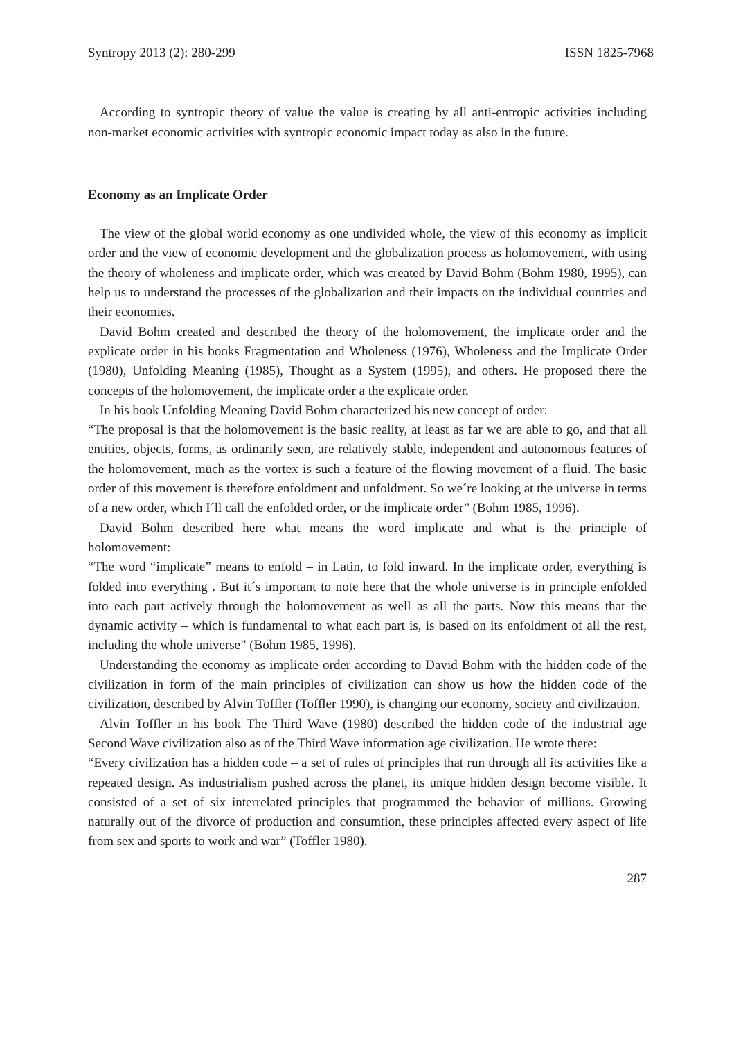Syntropy 2013 (2): 280-299 ISSN 1825-7968
According to syntropic theory of value the value is creating by all anti-entropic activities including non-market economic activities with syntropic economic impact today as also in the future.
Economy as an Implicate Order
The view of the global world economy as one undivided whole, the view of this economy as implicit order and the view of economic development and the globalization process as holomovement, with using the theory of wholeness and implicate order, which was created by David Bohm (Bohm 1980, 1995), can help us to understand the processes of the globalization and their impacts on the individual countries and their economies.
David Bohm created and described the theory of the holomovement, the implicate order and the explicate order in his books Fragmentation and Wholeness (1976), Wholeness and the Implicate Order (1980), Unfolding Meaning (1985), Thought as a System (1995), and others. He proposed there the concepts of the holomovement, the implicate order a the explicate order.
In his book Unfolding Meaning David Bohm characterized his new concept of order:
“The proposal is that the holomovement is the basic reality, at least as far we are able to go, and that all entities, objects, forms, as ordinarily seen, are relatively stable, independent and autonomous features of the holomovement, much as the vortex is such a feature of the flowing movement of a fluid. The basic order of this movement is therefore enfoldment and unfoldment. So we´re looking at the universe in terms of a new order, which I´ll call the enfolded order, or the implicate order” (Bohm 1985, 1996).
David Bohm described here what means the word implicate and what is the principle of holomovement:
“The word “implicate” means to enfold – in Latin, to fold inward. In the implicate order, everything is folded into everything . But it´s important to note here that the whole universe is in principle enfolded into each part actively through the holomovement as well as all the parts. Now this means that the dynamic activity – which is fundamental to what each part is, is based on its enfoldment of all the rest, including the whole universe” (Bohm 1985, 1996).
Understanding the economy as implicate order according to David Bohm with the hidden code of the civilization in form of the main principles of civilization can show us how the hidden code of the civilization, described by Alvin Toffler (Toffler 1990), is changing our economy, society and civilization.
Alvin Toffler in his book The Third Wave (1980) described the hidden code of the industrial age Second Wave civilization also as of the Third Wave information age civilization. He wrote there:
“Every civilization has a hidden code – a set of rules of principles that run through all its activities like a repeated design. As industrialism pushed across the planet, its unique hidden design become visible. It consisted of a set of six interrelated principles that programmed the behavior of millions. Growing naturally out of the divorce of production and consumtion, these principles affected every aspect of life from sex and sports to work and war” (Toffler 1980).
287